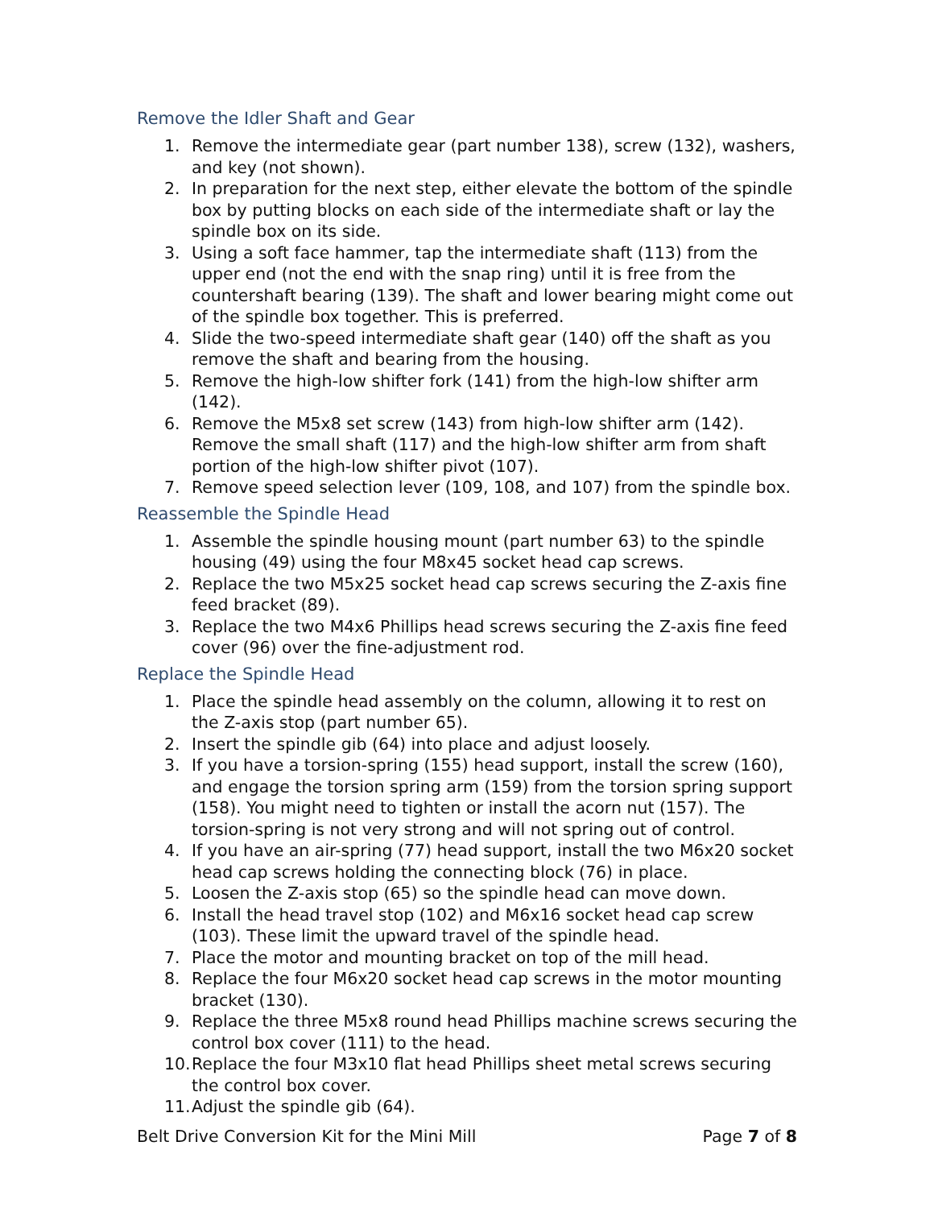Remove the Idler Shaft and Gear
1. Remove the intermediate gear (part number 138), screw (132), washers, and key (not shown).
2. In preparation for the next step, either elevate the bottom of the spindle box by putting blocks on each side of the intermediate shaft or lay the spindle box on its side.
3. Using a soft face hammer, tap the intermediate shaft (113) from the upper end (not the end with the snap ring) until it is free from the countershaft bearing (139). The shaft and lower bearing might come out of the spindle box together. This is preferred.
4. Slide the two-speed intermediate shaft gear (140) off the shaft as you remove the shaft and bearing from the housing.
5. Remove the high-low shifter fork (141) from the high-low shifter arm (142).
6. Remove the M5x8 set screw (143) from high-low shifter arm (142). Remove the small shaft (117) and the high-low shifter arm from shaft portion of the high-low shifter pivot (107).
7. Remove speed selection lever (109, 108, and 107) from the spindle box.
Reassemble the Spindle Head
1. Assemble the spindle housing mount (part number 63) to the spindle housing (49) using the four M8x45 socket head cap screws.
2. Replace the two M5x25 socket head cap screws securing the Z-axis fine feed bracket (89).
3. Replace the two M4x6 Phillips head screws securing the Z-axis fine feed cover (96) over the fine-adjustment rod.
Replace the Spindle Head
1. Place the spindle head assembly on the column, allowing it to rest on the Z-axis stop (part number 65).
2. Insert the spindle gib (64) into place and adjust loosely.
3. If you have a torsion-spring (155) head support, install the screw (160), and engage the torsion spring arm (159) from the torsion spring support (158). You might need to tighten or install the acorn nut (157). The torsion-spring is not very strong and will not spring out of control.
4. If you have an air-spring (77) head support, install the two M6x20 socket head cap screws holding the connecting block (76) in place.
5. Loosen the Z-axis stop (65) so the spindle head can move down.
6. Install the head travel stop (102) and M6x16 socket head cap screw (103). These limit the upward travel of the spindle head.
7. Place the motor and mounting bracket on top of the mill head.
8. Replace the four M6x20 socket head cap screws in the motor mounting bracket (130).
9. Replace the three M5x8 round head Phillips machine screws securing the control box cover (111) to the head.
10. Replace the four M3x10 flat head Phillips sheet metal screws securing the control box cover.
11. Adjust the spindle gib (64).
Belt Drive Conversion Kit for the Mini Mill Page 7 of 8